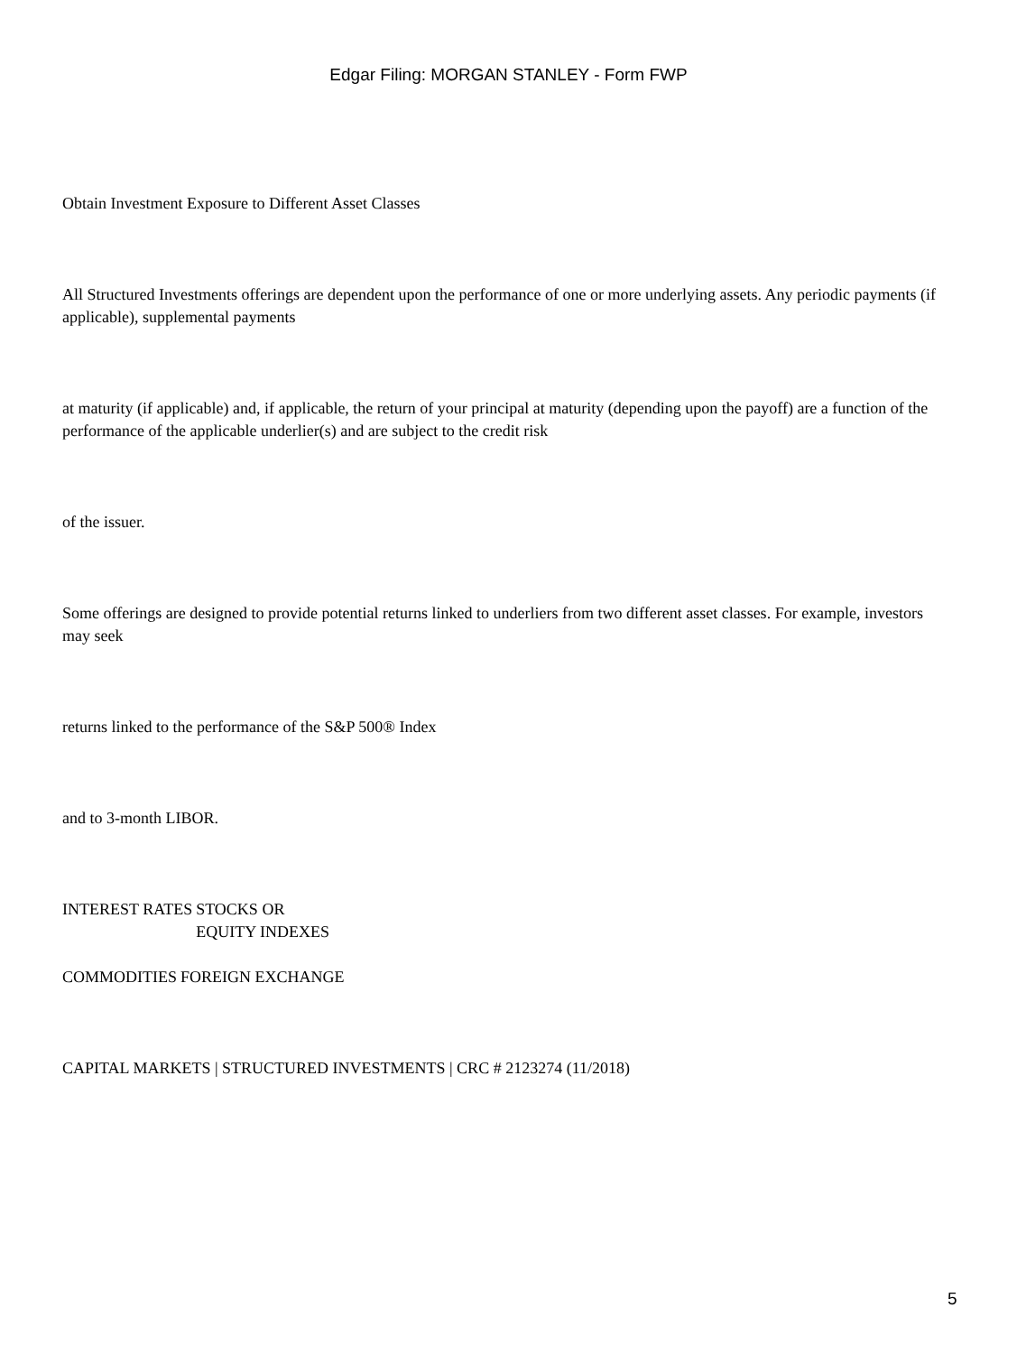Edgar Filing: MORGAN STANLEY - Form FWP
Obtain Investment Exposure to Different Asset Classes
All Structured Investments offerings are dependent upon the performance of one or more underlying assets. Any periodic payments (if applicable), supplemental payments
at maturity (if applicable) and, if applicable, the return of your principal at maturity (depending upon the payoff) are a function of the performance of the applicable underlier(s) and are subject to the credit risk
of the issuer.
Some offerings are designed to provide potential returns linked to underliers from two different asset classes. For example, investors may seek
returns linked to the performance of the S&P 500® Index
and to 3-month LIBOR.
| INTEREST RATES | STOCKS OR EQUITY INDEXES |
| COMMODITIES | FOREIGN EXCHANGE |
CAPITAL MARKETS | STRUCTURED INVESTMENTS | CRC # 2123274 (11/2018)
5